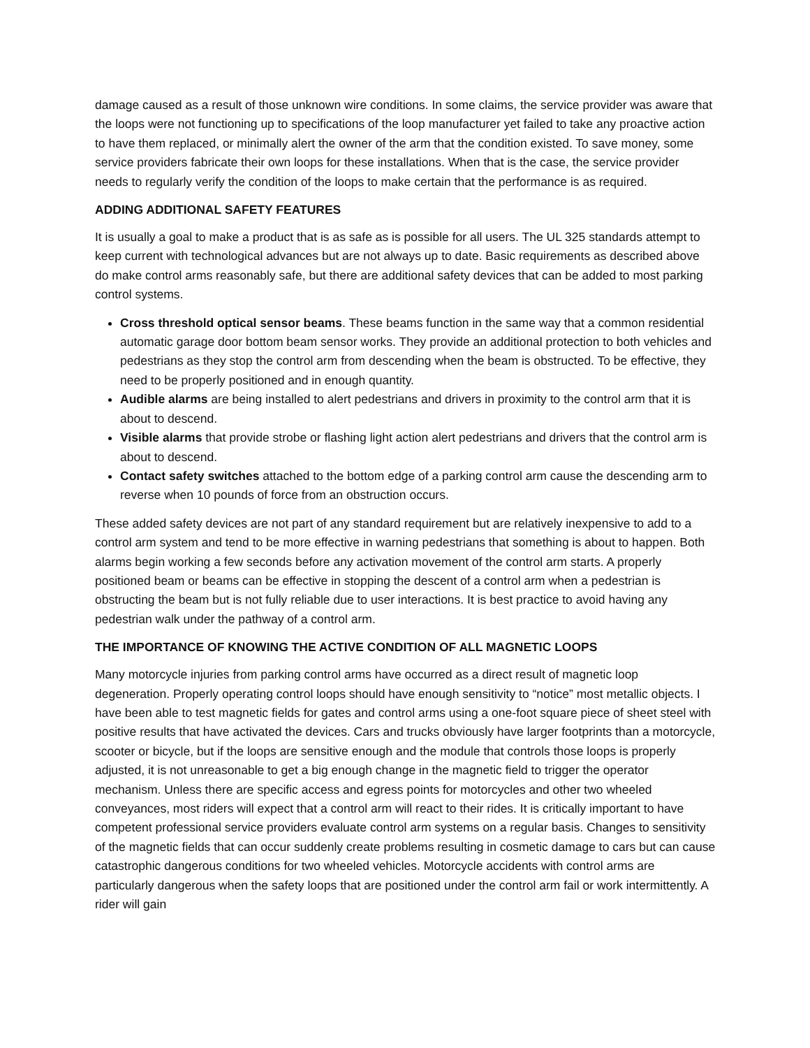damage caused as a result of those unknown wire conditions. In some claims, the service provider was aware that the loops were not functioning up to specifications of the loop manufacturer yet failed to take any proactive action to have them replaced, or minimally alert the owner of the arm that the condition existed. To save money, some service providers fabricate their own loops for these installations. When that is the case, the service provider needs to regularly verify the condition of the loops to make certain that the performance is as required.
ADDING ADDITIONAL SAFETY FEATURES
It is usually a goal to make a product that is as safe as is possible for all users. The UL 325 standards attempt to keep current with technological advances but are not always up to date. Basic requirements as described above do make control arms reasonably safe, but there are additional safety devices that can be added to most parking control systems.
Cross threshold optical sensor beams. These beams function in the same way that a common residential automatic garage door bottom beam sensor works. They provide an additional protection to both vehicles and pedestrians as they stop the control arm from descending when the beam is obstructed. To be effective, they need to be properly positioned and in enough quantity.
Audible alarms are being installed to alert pedestrians and drivers in proximity to the control arm that it is about to descend.
Visible alarms that provide strobe or flashing light action alert pedestrians and drivers that the control arm is about to descend.
Contact safety switches attached to the bottom edge of a parking control arm cause the descending arm to reverse when 10 pounds of force from an obstruction occurs.
These added safety devices are not part of any standard requirement but are relatively inexpensive to add to a control arm system and tend to be more effective in warning pedestrians that something is about to happen. Both alarms begin working a few seconds before any activation movement of the control arm starts. A properly positioned beam or beams can be effective in stopping the descent of a control arm when a pedestrian is obstructing the beam but is not fully reliable due to user interactions. It is best practice to avoid having any pedestrian walk under the pathway of a control arm.
THE IMPORTANCE OF KNOWING THE ACTIVE CONDITION OF ALL MAGNETIC LOOPS
Many motorcycle injuries from parking control arms have occurred as a direct result of magnetic loop degeneration. Properly operating control loops should have enough sensitivity to “notice” most metallic objects. I have been able to test magnetic fields for gates and control arms using a one-foot square piece of sheet steel with positive results that have activated the devices. Cars and trucks obviously have larger footprints than a motorcycle, scooter or bicycle, but if the loops are sensitive enough and the module that controls those loops is properly adjusted, it is not unreasonable to get a big enough change in the magnetic field to trigger the operator mechanism. Unless there are specific access and egress points for motorcycles and other two wheeled conveyances, most riders will expect that a control arm will react to their rides. It is critically important to have competent professional service providers evaluate control arm systems on a regular basis. Changes to sensitivity of the magnetic fields that can occur suddenly create problems resulting in cosmetic damage to cars but can cause catastrophic dangerous conditions for two wheeled vehicles. Motorcycle accidents with control arms are particularly dangerous when the safety loops that are positioned under the control arm fail or work intermittently. A rider will gain